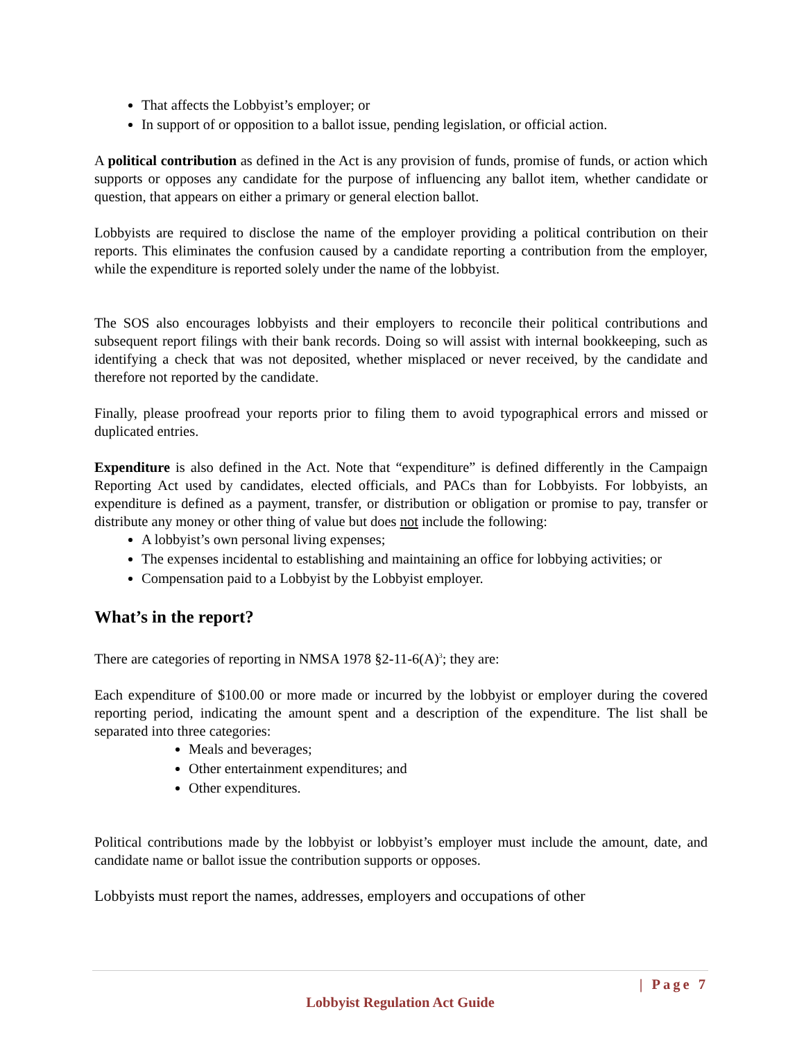That affects the Lobbyist’s employer; or
In support of or opposition to a ballot issue, pending legislation, or official action.
A political contribution as defined in the Act is any provision of funds, promise of funds, or action which supports or opposes any candidate for the purpose of influencing any ballot item, whether candidate or question, that appears on either a primary or general election ballot.
Lobbyists are required to disclose the name of the employer providing a political contribution on their reports. This eliminates the confusion caused by a candidate reporting a contribution from the employer, while the expenditure is reported solely under the name of the lobbyist.
The SOS also encourages lobbyists and their employers to reconcile their political contributions and subsequent report filings with their bank records. Doing so will assist with internal bookkeeping, such as identifying a check that was not deposited, whether misplaced or never received, by the candidate and therefore not reported by the candidate.
Finally, please proofread your reports prior to filing them to avoid typographical errors and missed or duplicated entries.
Expenditure is also defined in the Act. Note that “expenditure” is defined differently in the Campaign Reporting Act used by candidates, elected officials, and PACs than for Lobbyists. For lobbyists, an expenditure is defined as a payment, transfer, or distribution or obligation or promise to pay, transfer or distribute any money or other thing of value but does not include the following:
A lobbyist’s own personal living expenses;
The expenses incidental to establishing and maintaining an office for lobbying activities; or
Compensation paid to a Lobbyist by the Lobbyist employer.
What’s in the report?
There are categories of reporting in NMSA 1978 §2-11-6(A)<sup>3</sup>; they are:
Each expenditure of $100.00 or more made or incurred by the lobbyist or employer during the covered reporting period, indicating the amount spent and a description of the expenditure. The list shall be separated into three categories:
Meals and beverages;
Other entertainment expenditures; and
Other expenditures.
Political contributions made by the lobbyist or lobbyist’s employer must include the amount, date, and candidate name or ballot issue the contribution supports or opposes.
Lobbyists must report the names, addresses, employers and occupations of other
| Page 7
Lobbyist Regulation Act Guide